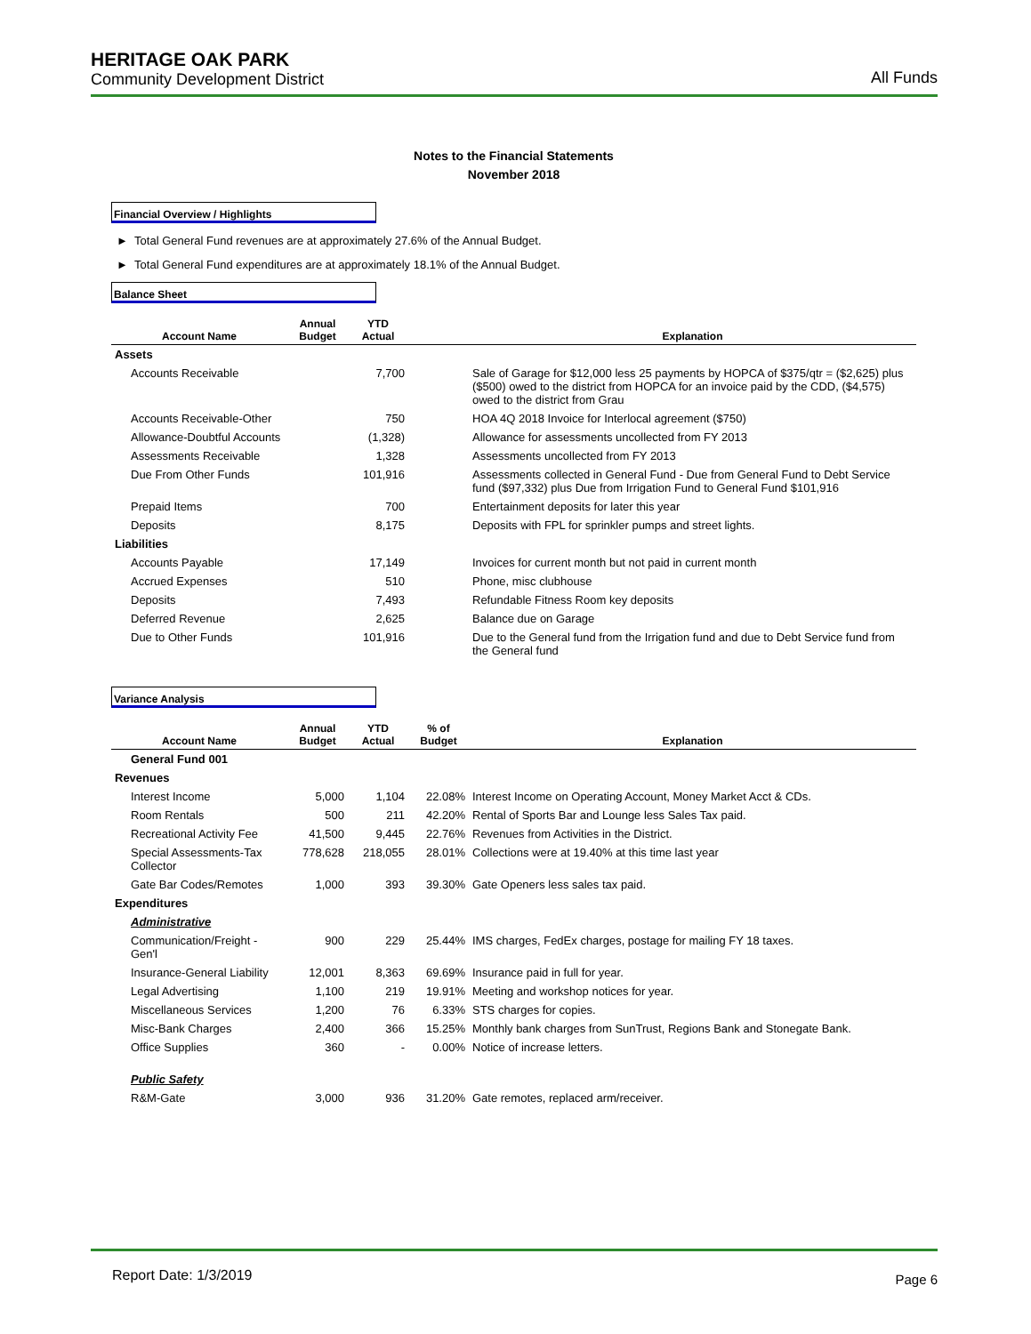HERITAGE OAK PARK
Community Development District
All Funds
Notes to the Financial Statements
November 2018
Financial Overview / Highlights
► Total General Fund revenues are at approximately 27.6% of the Annual Budget.
► Total General Fund expenditures are at approximately 18.1% of the Annual Budget.
Balance Sheet
| Account Name | Annual Budget | YTD Actual | | Explanation |
| --- | --- | --- | --- | --- |
| Assets | | | | |
| Accounts Receivable | | 7,700 | | Sale of Garage for $12,000 less 25 payments by HOPCA of $375/qtr = ($2,625) plus ($500) owed to the district from HOPCA for an invoice paid by the CDD, ($4,575) owed to the district from Grau |
| Accounts Receivable-Other | | 750 | | HOA 4Q 2018 Invoice for Interlocal agreement ($750) |
| Allowance-Doubtful Accounts | | (1,328) | | Allowance for assessments uncollected from FY 2013 |
| Assessments Receivable | | 1,328 | | Assessments uncollected from FY 2013 |
| Due From Other Funds | | 101,916 | | Assessments collected in General Fund - Due from General Fund to Debt Service fund ($97,332) plus Due from Irrigation Fund to General Fund $101,916 |
| Prepaid Items | | 700 | | Entertainment deposits for later this year |
| Deposits | | 8,175 | | Deposits with FPL for sprinkler pumps and street lights. |
| Liabilities | | | | |
| Accounts Payable | | 17,149 | | Invoices for current month but not paid in current month |
| Accrued Expenses | | 510 | | Phone, misc clubhouse |
| Deposits | | 7,493 | | Refundable Fitness Room key deposits |
| Deferred Revenue | | 2,625 | | Balance due on Garage |
| Due to Other Funds | | 101,916 | | Due to the General fund from the Irrigation fund and due to Debt Service fund from the General fund |
Variance Analysis
| Account Name | Annual Budget | YTD Actual | % of Budget | Explanation |
| --- | --- | --- | --- | --- |
| General Fund 001 | | | | |
| Revenues | | | | |
| Interest Income | 5,000 | 1,104 | 22.08% | Interest Income on Operating Account, Money Market Acct & CDs. |
| Room Rentals | 500 | 211 | 42.20% | Rental of Sports Bar and Lounge less Sales Tax paid. |
| Recreational Activity Fee | 41,500 | 9,445 | 22.76% | Revenues from Activities in the District. |
| Special Assessments-Tax Collector | 778,628 | 218,055 | 28.01% | Collections were at 19.40% at this time last year |
| Gate Bar Codes/Remotes | 1,000 | 393 | 39.30% | Gate Openers less sales tax paid. |
| Expenditures | | | | |
| Administrative | | | | |
| Communication/Freight - Gen'l | 900 | 229 | 25.44% | IMS charges, FedEx charges, postage for mailing FY 18 taxes. |
| Insurance-General Liability | 12,001 | 8,363 | 69.69% | Insurance paid in full for year. |
| Legal Advertising | 1,100 | 219 | 19.91% | Meeting and workshop notices for year. |
| Miscellaneous Services | 1,200 | 76 | 6.33% | STS charges for copies. |
| Misc-Bank Charges | 2,400 | 366 | 15.25% | Monthly bank charges from SunTrust, Regions Bank and Stonegate Bank. |
| Office Supplies | 360 | - | 0.00% | Notice of increase letters. |
| Public Safety | | | | |
| R&M-Gate | 3,000 | 936 | 31.20% | Gate remotes, replaced arm/receiver. |
Report Date: 1/3/2019
Page 6